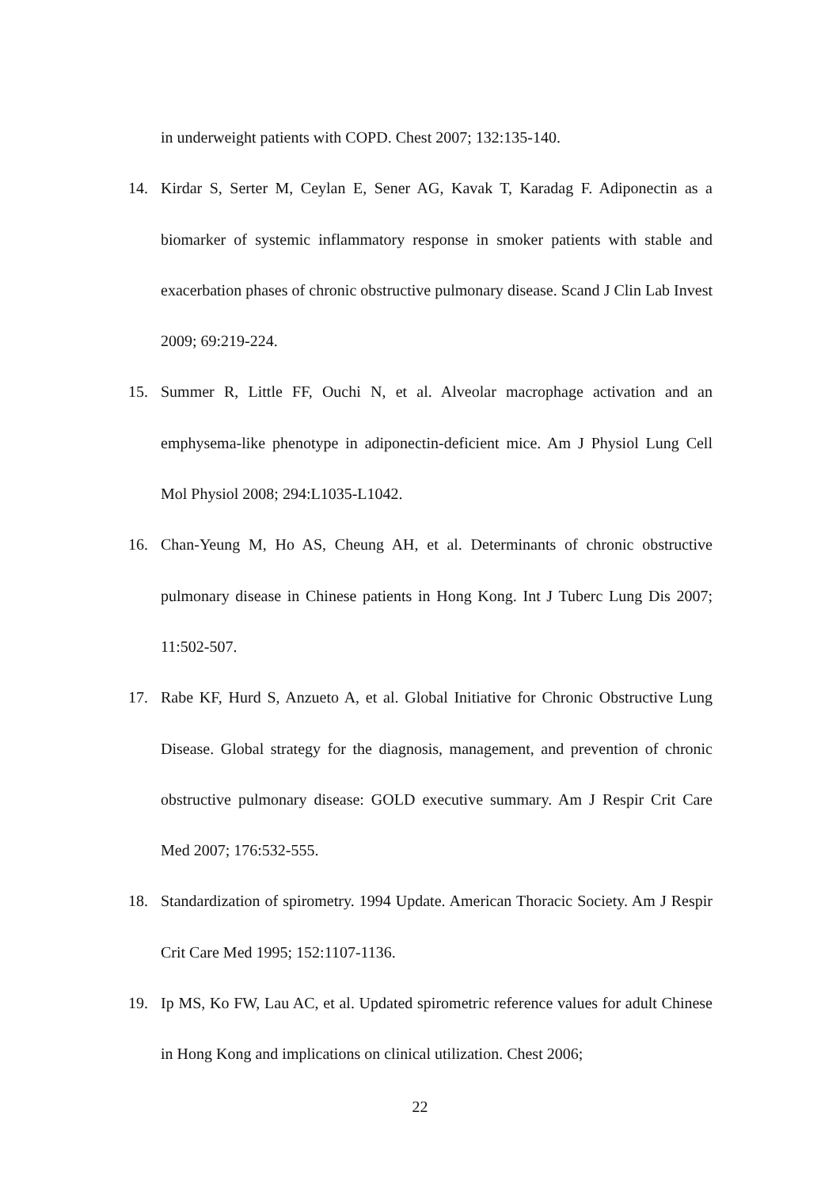in underweight patients with COPD. Chest 2007; 132:135-140.
14. Kirdar S, Serter M, Ceylan E, Sener AG, Kavak T, Karadag F. Adiponectin as a biomarker of systemic inflammatory response in smoker patients with stable and exacerbation phases of chronic obstructive pulmonary disease. Scand J Clin Lab Invest 2009; 69:219-224.
15. Summer R, Little FF, Ouchi N, et al. Alveolar macrophage activation and an emphysema-like phenotype in adiponectin-deficient mice. Am J Physiol Lung Cell Mol Physiol 2008; 294:L1035-L1042.
16. Chan-Yeung M, Ho AS, Cheung AH, et al. Determinants of chronic obstructive pulmonary disease in Chinese patients in Hong Kong. Int J Tuberc Lung Dis 2007; 11:502-507.
17. Rabe KF, Hurd S, Anzueto A, et al. Global Initiative for Chronic Obstructive Lung Disease. Global strategy for the diagnosis, management, and prevention of chronic obstructive pulmonary disease: GOLD executive summary. Am J Respir Crit Care Med 2007; 176:532-555.
18. Standardization of spirometry. 1994 Update. American Thoracic Society. Am J Respir Crit Care Med 1995; 152:1107-1136.
19. Ip MS, Ko FW, Lau AC, et al. Updated spirometric reference values for adult Chinese in Hong Kong and implications on clinical utilization. Chest 2006;
22